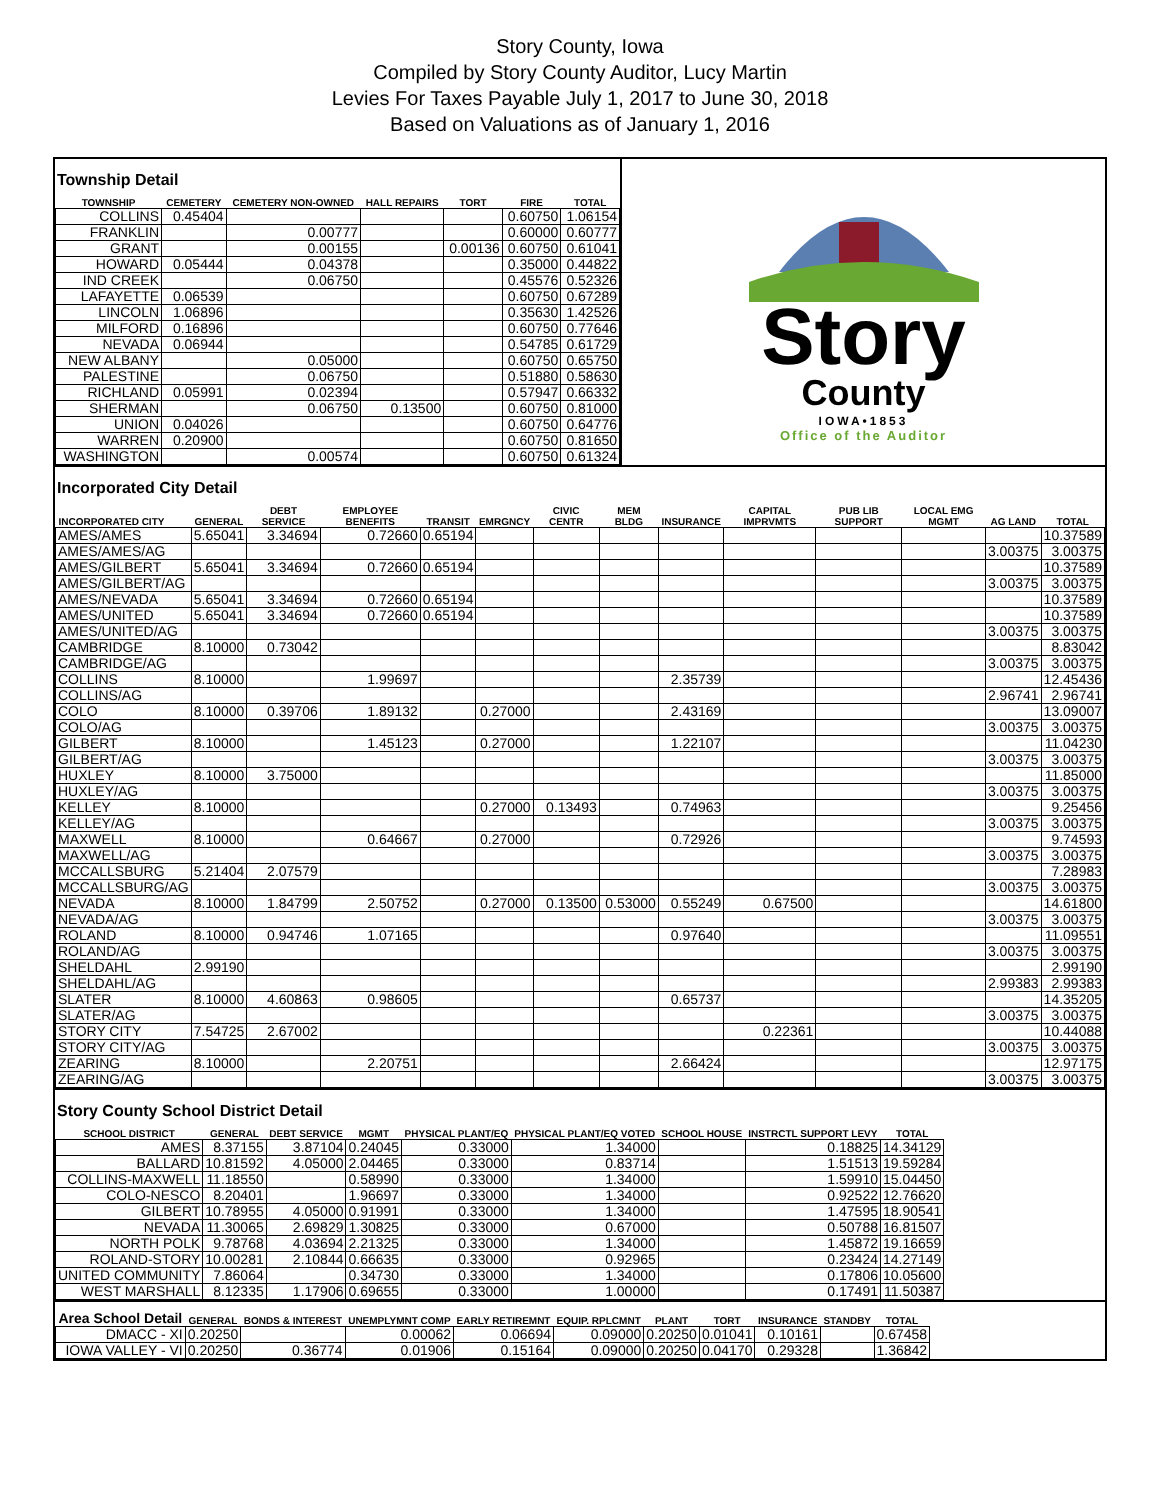Story County, Iowa
Compiled by Story County Auditor, Lucy Martin
Levies For Taxes Payable July 1, 2017 to June 30, 2018
Based on Valuations as of January 1, 2016
Township Detail
| TOWNSHIP | CEMETERY | CEMETERY NON-OWNED | HALL REPAIRS | TORT | FIRE | TOTAL |
| --- | --- | --- | --- | --- | --- | --- |
| COLLINS | 0.45404 | | | | 0.60750 | 1.06154 |
| FRANKLIN | | 0.00777 | | | 0.60000 | 0.60777 |
| GRANT | | 0.00155 | | 0.00136 | 0.60750 | 0.61041 |
| HOWARD | 0.05444 | 0.04378 | | | 0.35000 | 0.44822 |
| IND CREEK | | 0.06750 | | | 0.45576 | 0.52326 |
| LAFAYETTE | 0.06539 | | | | 0.60750 | 0.67289 |
| LINCOLN | 1.06896 | | | | 0.35630 | 1.42526 |
| MILFORD | 0.16896 | | | | 0.60750 | 0.77646 |
| NEVADA | 0.06944 | | | | 0.54785 | 0.61729 |
| NEW ALBANY | | 0.05000 | | | 0.60750 | 0.65750 |
| PALESTINE | | 0.06750 | | | 0.51880 | 0.58630 |
| RICHLAND | 0.05991 | 0.02394 | | | 0.57947 | 0.66332 |
| SHERMAN | | 0.06750 | 0.13500 | | 0.60750 | 0.81000 |
| UNION | 0.04026 | | | | 0.60750 | 0.64776 |
| WARREN | 0.20900 | | | | 0.60750 | 0.81650 |
| WASHINGTON | | 0.00574 | | | 0.60750 | 0.61324 |
Story
County
IOWA•1853
Office of the Auditor
Incorporated City Detail
| INCORPORATED CITY | GENERAL | DEBT SERVICE | EMPLOYEE BENEFITS | TRANSIT | EMRGNCY | CIVIC CENTR | MEM BLDG | INSURANCE | CAPITAL IMPRVMTS | PUB LIB SUPPORT | LOCAL EMG MGMT | AG LAND | TOTAL |
| --- | --- | --- | --- | --- | --- | --- | --- | --- | --- | --- | --- | --- | --- |
| AMES/AMES | 5.65041 | 3.34694 | 0.72660 | 0.65194 | | | | | | | | | 10.37589 |
| AMES/AMES/AG | | | | | | | | | | | | 3.00375 | 3.00375 |
| AMES/GILBERT | 5.65041 | 3.34694 | 0.72660 | 0.65194 | | | | | | | | | 10.37589 |
| AMES/GILBERT/AG | | | | | | | | | | | | 3.00375 | 3.00375 |
| AMES/NEVADA | 5.65041 | 3.34694 | 0.72660 | 0.65194 | | | | | | | | | 10.37589 |
| AMES/UNITED | 5.65041 | 3.34694 | 0.72660 | 0.65194 | | | | | | | | | 10.37589 |
| AMES/UNITED/AG | | | | | | | | | | | | 3.00375 | 3.00375 |
| CAMBRIDGE | 8.10000 | 0.73042 | | | | | | | | | | | 8.83042 |
| CAMBRIDGE/AG | | | | | | | | | | | | 3.00375 | 3.00375 |
| COLLINS | 8.10000 | | 1.99697 | | | | | 2.35739 | | | | | 12.45436 |
| COLLINS/AG | | | | | | | | | | | | 2.96741 | 2.96741 |
| COLO | 8.10000 | 0.39706 | 1.89132 | | 0.27000 | | | 2.43169 | | | | | 13.09007 |
| COLO/AG | | | | | | | | | | | | 3.00375 | 3.00375 |
| GILBERT | 8.10000 | | 1.45123 | | 0.27000 | | | 1.22107 | | | | | 11.04230 |
| GILBERT/AG | | | | | | | | | | | | 3.00375 | 3.00375 |
| HUXLEY | 8.10000 | 3.75000 | | | | | | | | | | | 11.85000 |
| HUXLEY/AG | | | | | | | | | | | | 3.00375 | 3.00375 |
| KELLEY | 8.10000 | | | | 0.27000 | 0.13493 | | 0.74963 | | | | | 9.25456 |
| KELLEY/AG | | | | | | | | | | | | 3.00375 | 3.00375 |
| MAXWELL | 8.10000 | | 0.64667 | | 0.27000 | | | 0.72926 | | | | | 9.74593 |
| MAXWELL/AG | | | | | | | | | | | | 3.00375 | 3.00375 |
| MCCALLSBURG | 5.21404 | 2.07579 | | | | | | | | | | | 7.28983 |
| MCCALLSBURG/AG | | | | | | | | | | | | 3.00375 | 3.00375 |
| NEVADA | 8.10000 | 1.84799 | 2.50752 | | 0.27000 | 0.13500 | 0.53000 | 0.55249 | 0.67500 | | | | 14.61800 |
| NEVADA/AG | | | | | | | | | | | | 3.00375 | 3.00375 |
| ROLAND | 8.10000 | 0.94746 | 1.07165 | | | | | 0.97640 | | | | | 11.09551 |
| ROLAND/AG | | | | | | | | | | | | 3.00375 | 3.00375 |
| SHELDAHL | 2.99190 | | | | | | | | | | | | 2.99190 |
| SHELDAHL/AG | | | | | | | | | | | | 2.99383 | 2.99383 |
| SLATER | 8.10000 | 4.60863 | 0.98605 | | | | | 0.65737 | | | | | 14.35205 |
| SLATER/AG | | | | | | | | | | | | 3.00375 | 3.00375 |
| STORY CITY | 7.54725 | 2.67002 | | | | | | | 0.22361 | | | | 10.44088 |
| STORY CITY/AG | | | | | | | | | | | | 3.00375 | 3.00375 |
| ZEARING | 8.10000 | | 2.20751 | | | | | 2.66424 | | | | | 12.97175 |
| ZEARING/AG | | | | | | | | | | | | 3.00375 | 3.00375 |
Story County School District Detail
| SCHOOL DISTRICT | GENERAL | DEBT SERVICE | MGMT | PHYSICAL PLANT/EQ | PHYSICAL PLANT/EQ VOTED | SCHOOL HOUSE | INSTRCTL SUPPORT LEVY | TOTAL |
| --- | --- | --- | --- | --- | --- | --- | --- | --- |
| AMES | 8.37155 | 3.87104 | 0.24045 | 0.33000 | 1.34000 | | 0.18825 | 14.34129 |
| BALLARD | 10.81592 | 4.05000 | 2.04465 | 0.33000 | 0.83714 | | 1.51513 | 19.59284 |
| COLLINS-MAXWELL | 11.18550 | | 0.58990 | 0.33000 | 1.34000 | | 1.59910 | 15.04450 |
| COLO-NESCO | 8.20401 | | 1.96697 | 0.33000 | 1.34000 | | 0.92522 | 12.76620 |
| GILBERT | 10.78955 | 4.05000 | 0.91991 | 0.33000 | 1.34000 | | 1.47595 | 18.90541 |
| NEVADA | 11.30065 | 2.69829 | 1.30825 | 0.33000 | 0.67000 | | 0.50788 | 16.81507 |
| NORTH POLK | 9.78768 | 4.03694 | 2.21325 | 0.33000 | 1.34000 | | 1.45872 | 19.16659 |
| ROLAND-STORY | 10.00281 | 2.10844 | 0.66635 | 0.33000 | 0.92965 | | 0.23424 | 14.27149 |
| UNITED COMMUNITY | 7.86064 | | 0.34730 | 0.33000 | 1.34000 | | 0.17806 | 10.05600 |
| WEST MARSHALL | 8.12335 | 1.17906 | 0.69655 | 0.33000 | 1.00000 | | 0.17491 | 11.50387 |
| Area School Detail | GENERAL | BONDS & INTEREST | UNEMPLYMNT COMP | EARLY RETIREMNT | EQUIP. RPLCMNT | PLANT | TORT | INSURANCE | STANDBY | TOTAL |
| --- | --- | --- | --- | --- | --- | --- | --- | --- | --- | --- |
| DMACC - XI | 0.20250 | | 0.00062 | 0.06694 | 0.09000 | 0.20250 | 0.01041 | 0.10161 | | 0.67458 |
| IOWA VALLEY - VI | 0.20250 | 0.36774 | 0.01906 | 0.15164 | 0.09000 | 0.20250 | 0.04170 | 0.29328 | | 1.36842 |